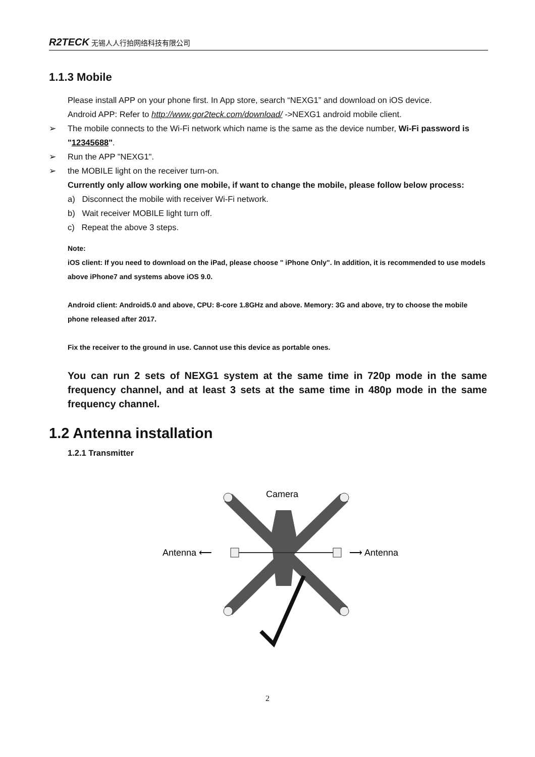R2TECK 无锡人人行拍网络科技有限公司
1.1.3 Mobile
Please install APP on your phone first. In App store, search “NEXG1” and download on iOS device.
Android APP: Refer to http://www.gor2teck.com/download/ ->NEXG1 android mobile client.
➢ The mobile connects to the Wi-Fi network which name is the same as the device number, Wi-Fi password is "12345688".
➢ Run the APP "NEXG1".
➢ the MOBILE light on the receiver turn-on.
Currently only allow working one mobile, if want to change the mobile, please follow below process:
a) Disconnect the mobile with receiver Wi-Fi network.
b) Wait receiver MOBILE light turn off.
c) Repeat the above 3 steps.
Note:
iOS client: If you need to download on the iPad, please choose " iPhone Only". In addition, it is recommended to use models above iPhone7 and systems above iOS 9.0.
Android client: Android5.0 and above, CPU: 8-core 1.8GHz and above. Memory: 3G and above, try to choose the mobile phone released after 2017.
Fix the receiver to the ground in use. Cannot use this device as portable ones.
You can run 2 sets of NEXG1 system at the same time in 720p mode in the same frequency channel, and at least 3 sets at the same time in 480p mode in the same frequency channel.
1.2 Antenna installation
1.2.1 Transmitter
Camera
Antenna ⟵
⟶ Antenna
2